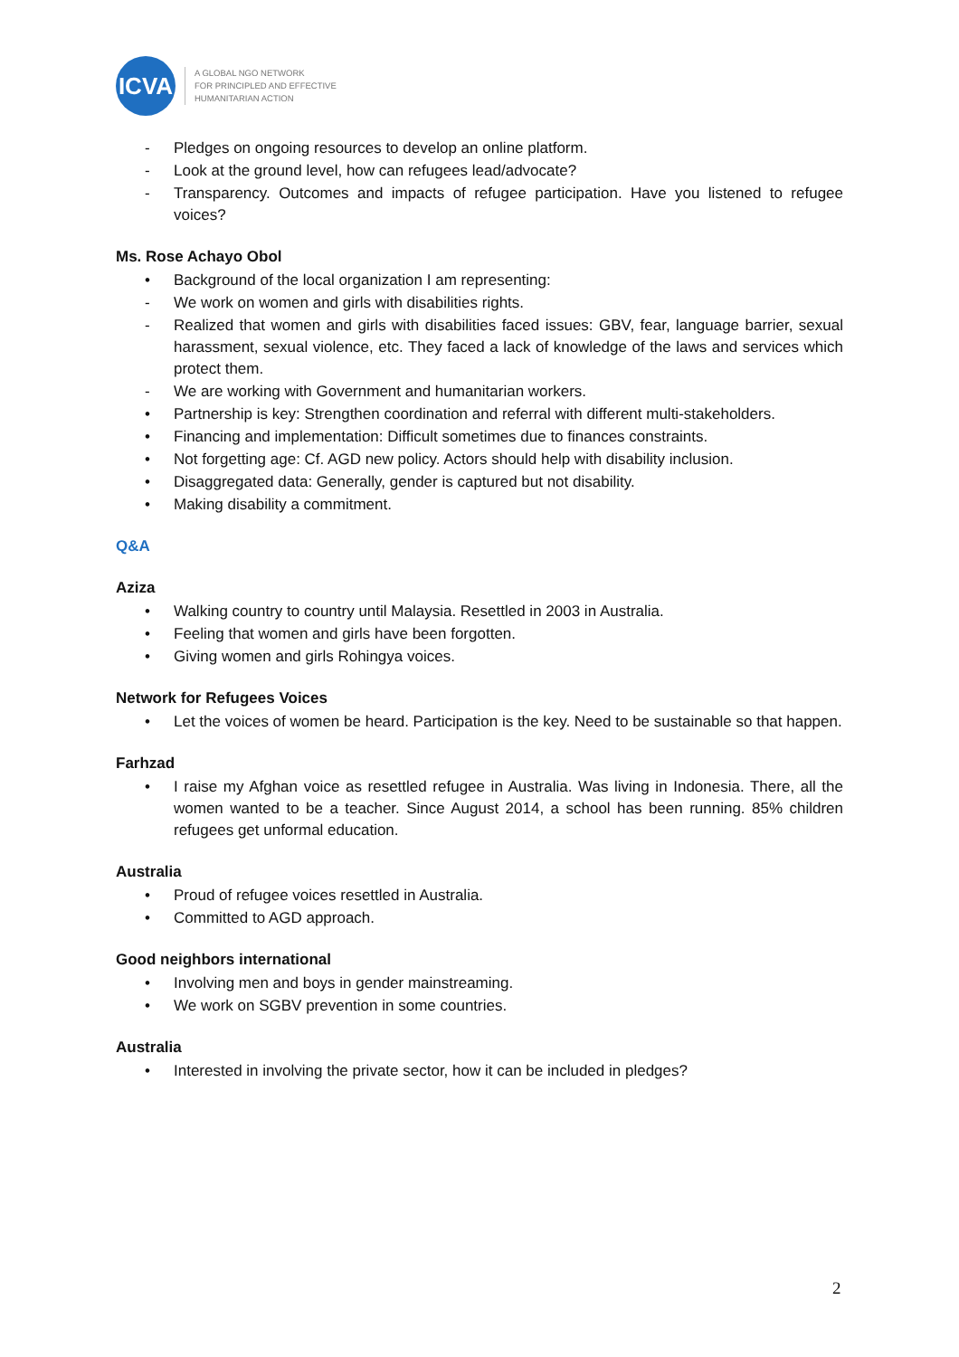ICVA
A GLOBAL NGO NETWORK
FOR PRINCIPLED AND EFFECTIVE
HUMANITARIAN ACTION
- Pledges on ongoing resources to develop an online platform.
- Look at the ground level, how can refugees lead/advocate?
- Transparency. Outcomes and impacts of refugee participation. Have you listened to refugee voices?
Ms. Rose Achayo Obol
• Background of the local organization I am representing:
- We work on women and girls with disabilities rights.
- Realized that women and girls with disabilities faced issues: GBV, fear, language barrier, sexual harassment, sexual violence, etc. They faced a lack of knowledge of the laws and services which protect them.
- We are working with Government and humanitarian workers.
• Partnership is key: Strengthen coordination and referral with different multi-stakeholders.
• Financing and implementation: Difficult sometimes due to finances constraints.
• Not forgetting age: Cf. AGD new policy. Actors should help with disability inclusion.
• Disaggregated data: Generally, gender is captured but not disability.
• Making disability a commitment.
Q&A
Aziza
• Walking country to country until Malaysia. Resettled in 2003 in Australia.
• Feeling that women and girls have been forgotten.
• Giving women and girls Rohingya voices.
Network for Refugees Voices
• Let the voices of women be heard. Participation is the key. Need to be sustainable so that happen.
Farhzad
• I raise my Afghan voice as resettled refugee in Australia. Was living in Indonesia. There, all the women wanted to be a teacher. Since August 2014, a school has been running. 85% children refugees get unformal education.
Australia
• Proud of refugee voices resettled in Australia.
• Committed to AGD approach.
Good neighbors international
• Involving men and boys in gender mainstreaming.
• We work on SGBV prevention in some countries.
Australia
• Interested in involving the private sector, how it can be included in pledges?
2